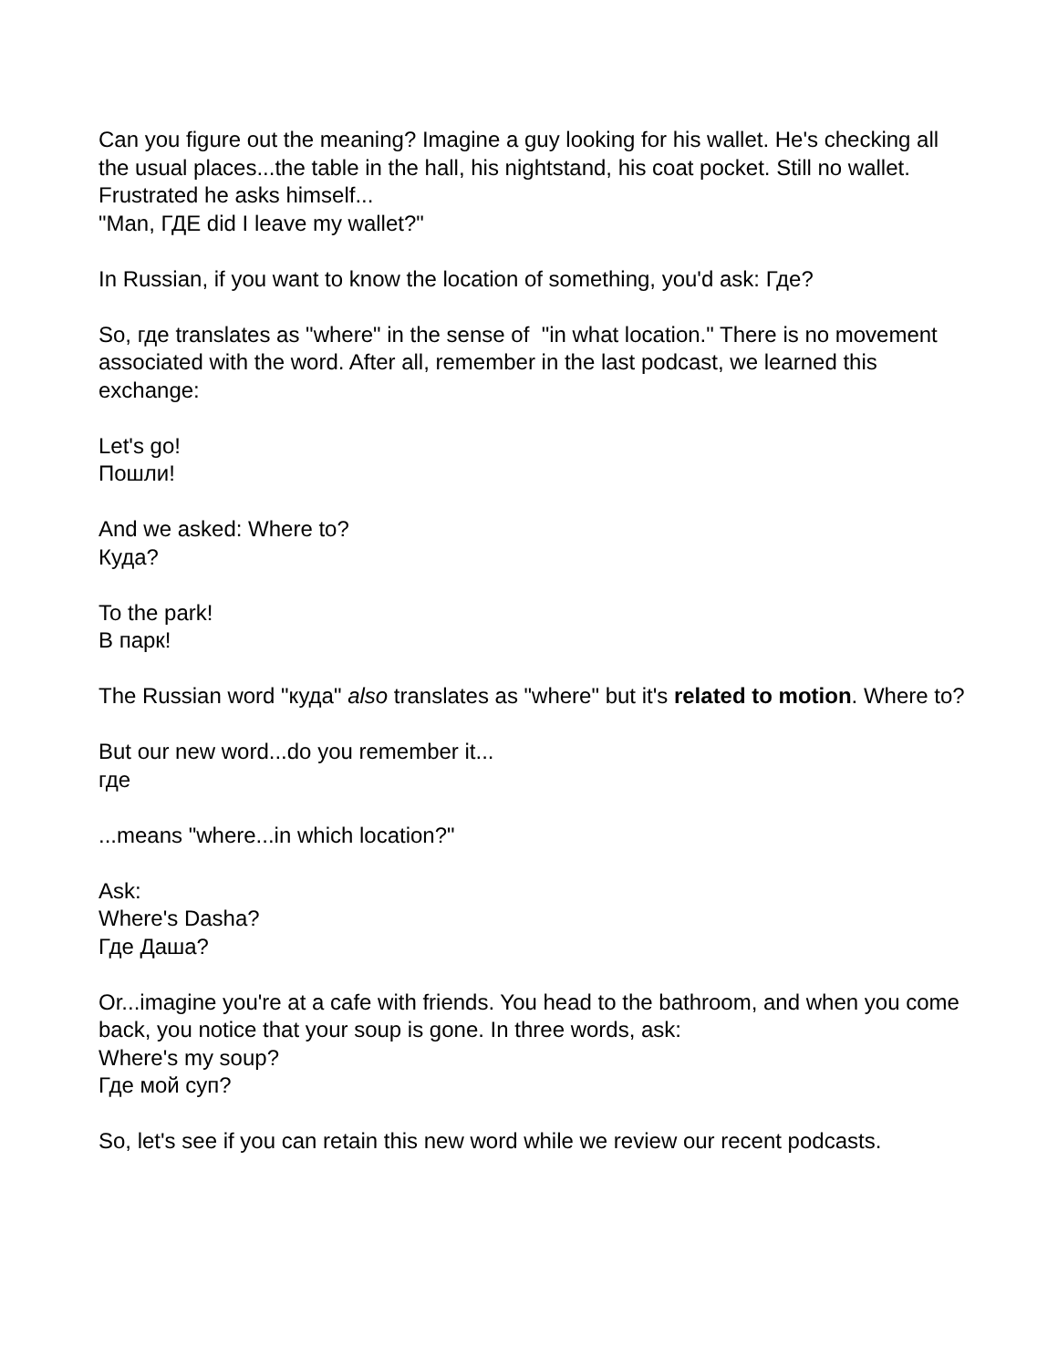Can you figure out the meaning? Imagine a guy looking for his wallet. He's checking all the usual places...the table in the hall, his nightstand, his coat pocket. Still no wallet. Frustrated he asks himself...
"Man, ГДЕ did I leave my wallet?"
In Russian, if you want to know the location of something, you'd ask: Где?
So, где translates as "where" in the sense of "in what location." There is no movement associated with the word. After all, remember in the last podcast, we learned this exchange:
Let's go!
Пошли!
And we asked: Where to?
Куда?
To the park!
В парк!
The Russian word "куда" also translates as "where" but it's related to motion. Where to?
But our new word...do you remember it...
где
...means "where...in which location?"
Ask:
Where's Dasha?
Где Даша?
Or...imagine you're at a cafe with friends. You head to the bathroom, and when you come back, you notice that your soup is gone. In three words, ask:
Where's my soup?
Где мой суп?
So, let's see if you can retain this new word while we review our recent podcasts.